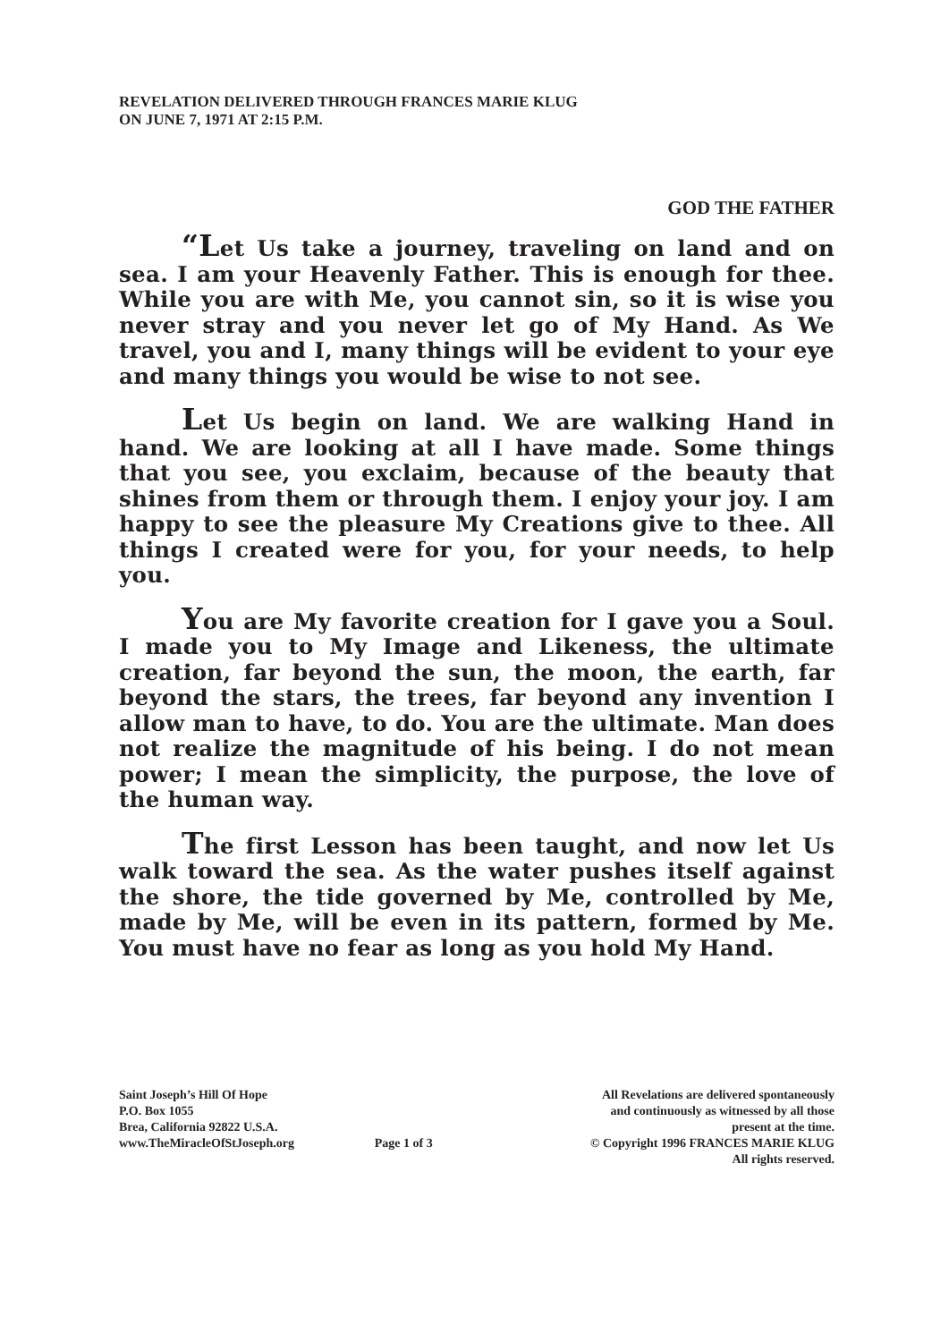REVELATION DELIVERED THROUGH FRANCES MARIE KLUG
ON JUNE 7, 1971 AT 2:15 P.M.
GOD THE FATHER
“Let Us take a journey, traveling on land and on sea. I am your Heavenly Father. This is enough for thee. While you are with Me, you cannot sin, so it is wise you never stray and you never let go of My Hand. As We travel, you and I, many things will be evident to your eye and many things you would be wise to not see.
Let Us begin on land. We are walking Hand in hand. We are looking at all I have made. Some things that you see, you exclaim, because of the beauty that shines from them or through them. I enjoy your joy. I am happy to see the pleasure My Creations give to thee. All things I created were for you, for your needs, to help you.
You are My favorite creation for I gave you a Soul. I made you to My Image and Likeness, the ultimate creation, far beyond the sun, the moon, the earth, far beyond the stars, the trees, far beyond any invention I allow man to have, to do. You are the ultimate. Man does not realize the magnitude of his being. I do not mean power; I mean the simplicity, the purpose, the love of the human way.
The first Lesson has been taught, and now let Us walk toward the sea. As the water pushes itself against the shore, the tide governed by Me, controlled by Me, made by Me, will be even in its pattern, formed by Me. You must have no fear as long as you hold My Hand.
Saint Joseph’s Hill Of Hope
P.O. Box 1055
Brea, California 92822 U.S.A.
www.TheMiracleOfStJoseph.org
Page 1 of 3 All Revelations are delivered spontaneously
and continuously as witnessed by all those
present at the time.
© Copyright 1996 FRANCES MARIE KLUG
All rights reserved.